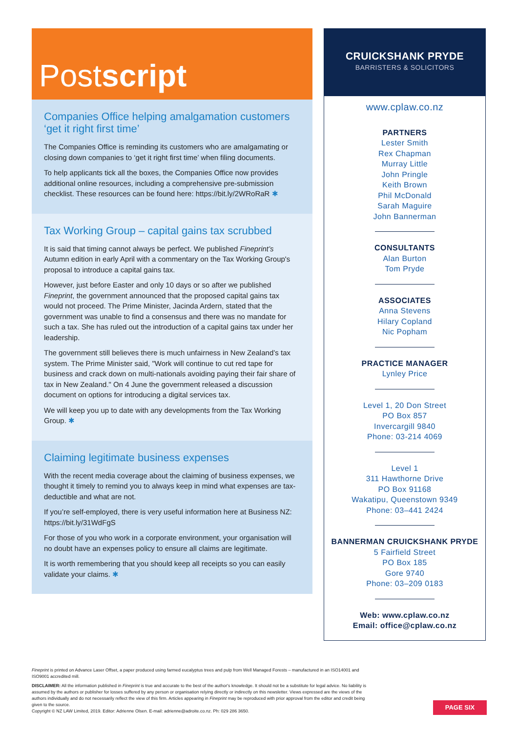Postscript
Companies Office helping amalgamation customers ‘get it right first time’
The Companies Office is reminding its customers who are amalgamating or closing down companies to ‘get it right first time’ when filing documents.
To help applicants tick all the boxes, the Companies Office now provides additional online resources, including a comprehensive pre-submission checklist. These resources can be found here: https://bit.ly/2WRoRaR ✱
Tax Working Group – capital gains tax scrubbed
It is said that timing cannot always be perfect. We published Fineprint’s Autumn edition in early April with a commentary on the Tax Working Group's proposal to introduce a capital gains tax.
However, just before Easter and only 10 days or so after we published Fineprint, the government announced that the proposed capital gains tax would not proceed. The Prime Minister, Jacinda Ardern, stated that the government was unable to find a consensus and there was no mandate for such a tax. She has ruled out the introduction of a capital gains tax under her leadership.
The government still believes there is much unfairness in New Zealand’s tax system. The Prime Minister said, "Work will continue to cut red tape for business and crack down on multi-nationals avoiding paying their fair share of tax in New Zealand." On 4 June the government released a discussion document on options for introducing a digital services tax.
We will keep you up to date with any developments from the Tax Working Group. ✱
Claiming legitimate business expenses
With the recent media coverage about the claiming of business expenses, we thought it timely to remind you to always keep in mind what expenses are tax-deductible and what are not.
If you’re self-employed, there is very useful information here at Business NZ: https://bit.ly/31WdFgS
For those of you who work in a corporate environment, your organisation will no doubt have an expenses policy to ensure all claims are legitimate.
It is worth remembering that you should keep all receipts so you can easily validate your claims. ✱
CRUICKSHANK PRYDE
BARRISTERS & SOLICITORS
www.cplaw.co.nz
PARTNERS
Lester Smith
Rex Chapman
Murray Little
John Pringle
Keith Brown
Phil McDonald
Sarah Maguire
John Bannerman
CONSULTANTS
Alan Burton
Tom Pryde
ASSOCIATES
Anna Stevens
Hilary Copland
Nic Popham
PRACTICE MANAGER
Lynley Price
Level 1, 20 Don Street
PO Box 857
Invercargill 9840
Phone: 03-214 4069
Level 1
311 Hawthorne Drive
PO Box 91168
Wakatipu, Queenstown 9349
Phone: 03–441 2424
BANNERMAN CRUICKSHANK PRYDE
5 Fairfield Street
PO Box 185
Gore 9740
Phone: 03–209 0183
Web: www.cplaw.co.nz
Email: office@cplaw.co.nz
Fineprint is printed on Advance Laser Offset, a paper produced using farmed eucalyptus trees and pulp from Well Managed Forests – manufactured in an ISO14001 and ISO9001 accredited mill.
DISCLAIMER: All the information published in Fineprint is true and accurate to the best of the author's knowledge. It should not be a substitute for legal advice. No liability is assumed by the authors or publisher for losses suffered by any person or organisation relying directly or indirectly on this newsletter. Views expressed are the views of the authors individually and do not necessarily reflect the view of this firm. Articles appearing in Fineprint may be reproduced with prior approval from the editor and credit being given to the source.
Copyright © NZ LAW Limited, 2019. Editor: Adrienne Olsen. E-mail: adrienne@adroite.co.nz. Ph: 029 286 3650.
PAGE SIX